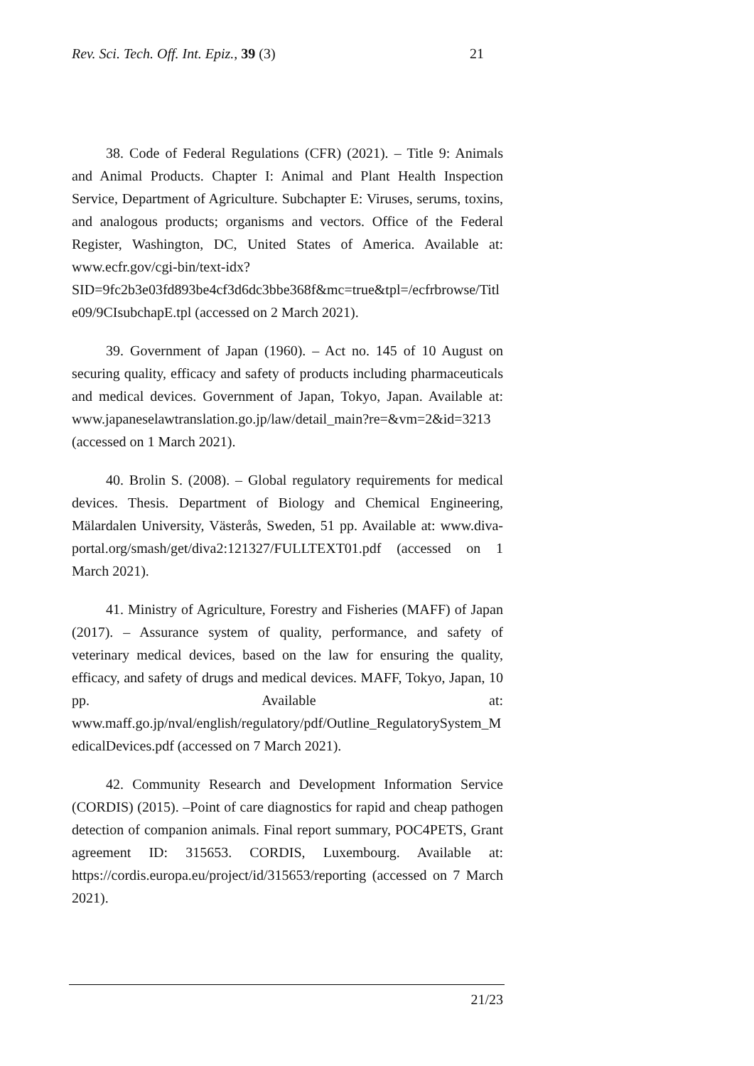21 Rev. Sci. Tech. Off. Int. Epiz., 39 (3)
38. Code of Federal Regulations (CFR) (2021). – Title 9: Animals and Animal Products. Chapter I: Animal and Plant Health Inspection Service, Department of Agriculture. Subchapter E: Viruses, serums, toxins, and analogous products; organisms and vectors. Office of the Federal Register, Washington, DC, United States of America. Available at: www.ecfr.gov/cgi-bin/text-idx?SID=9fc2b3e03fd893be4cf3d6dc3bbe368f&mc=true&tpl=/ecfrbrowse/Title09/9CIsubchapE.tpl (accessed on 2 March 2021).
39. Government of Japan (1960). – Act no. 145 of 10 August on securing quality, efficacy and safety of products including pharmaceuticals and medical devices. Government of Japan, Tokyo, Japan. Available at: www.japaneselawtranslation.go.jp/law/detail_main?re=&vm=2&id=3213 (accessed on 1 March 2021).
40. Brolin S. (2008). – Global regulatory requirements for medical devices. Thesis. Department of Biology and Chemical Engineering, Mälardalen University, Västerås, Sweden, 51 pp. Available at: www.diva-portal.org/smash/get/diva2:121327/FULLTEXT01.pdf (accessed on 1 March 2021).
41. Ministry of Agriculture, Forestry and Fisheries (MAFF) of Japan (2017). – Assurance system of quality, performance, and safety of veterinary medical devices, based on the law for ensuring the quality, efficacy, and safety of drugs and medical devices. MAFF, Tokyo, Japan, 10 pp. Available at: www.maff.go.jp/nval/english/regulatory/pdf/Outline_RegulatorySystem_MedicalDevices.pdf (accessed on 7 March 2021).
42. Community Research and Development Information Service (CORDIS) (2015). –Point of care diagnostics for rapid and cheap pathogen detection of companion animals. Final report summary, POC4PETS, Grant agreement ID: 315653. CORDIS, Luxembourg. Available at: https://cordis.europa.eu/project/id/315653/reporting (accessed on 7 March 2021).
21/23